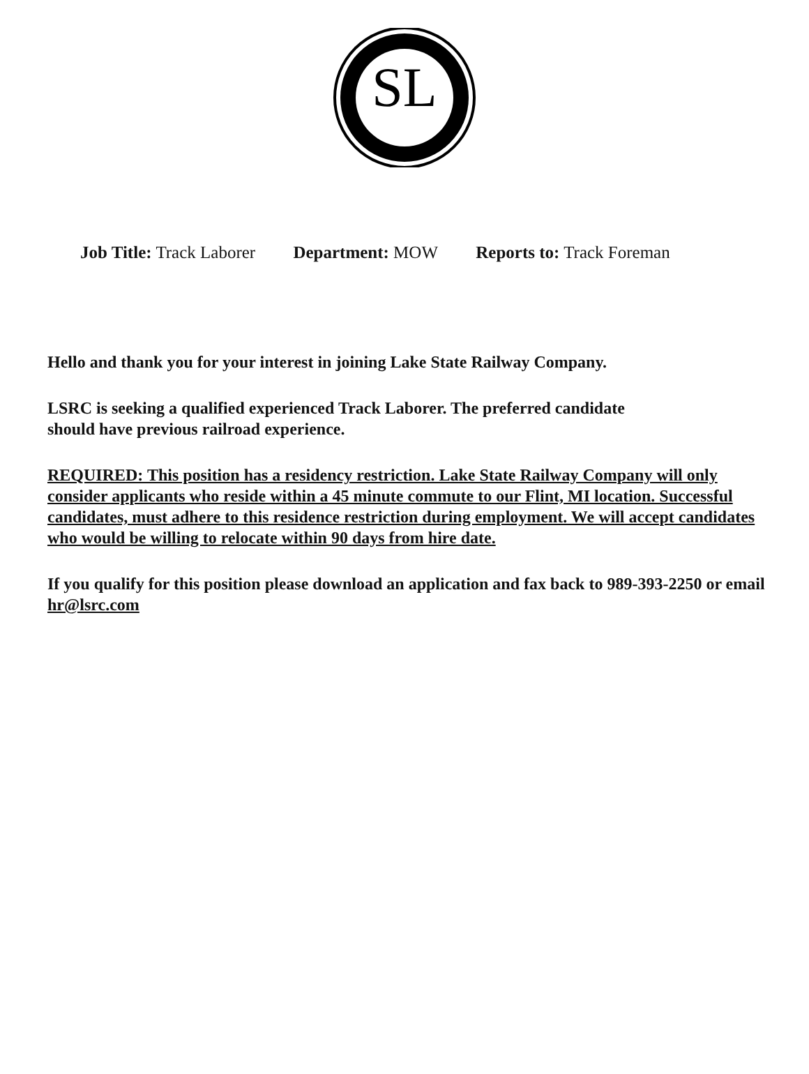SL
Job Title: Track Laborer Department: MOW Reports to: Track Foreman
Hello and thank you for your interest in joining Lake State Railway Company.
LSRC is seeking a qualified experienced Track Laborer. The preferred candidate
should have previous railroad experience.
REQUIRED: This position has a residency restriction. Lake State Railway Company will only consider applicants who reside within a 45 minute commute to our Flint, MI location. Successful candidates, must adhere to this residence restriction during employment. We will accept candidates who would be willing to relocate within 90 days from hire date.
If you qualify for this position please download an application and fax back to 989-393-2250 or email hr@lsrc.com